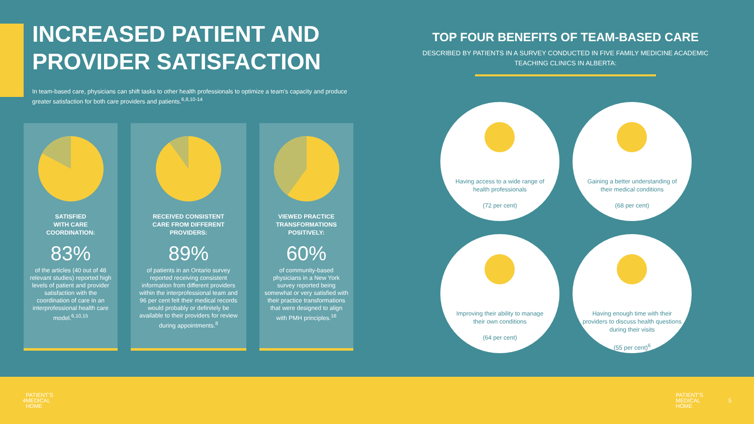INCREASED PATIENT AND PROVIDER SATISFACTION
In team-based care, physicians can shift tasks to other health professionals to optimize a team’s capacity and produce greater satisfaction for both care providers and patients.<sup>6,8,10-14</sup>
SATISFIED
WITH CARE
COORDINATION:
83%
of the articles (40 out of 48 relevant studies) reported high levels of patient and provider satisfaction with the coordination of care in an interprofessional health care model.<sup>6,10,15</sup>
RECEIVED CONSISTENT
CARE FROM DIFFERENT
PROVIDERS:
89%
of patients in an Ontario survey reported receiving consistent information from different providers within the interprofessional team and 96 per cent felt their medical records would probably or definitely be available to their providers for review during appointments.<sup>8</sup>
VIEWED PRACTICE
TRANSFORMATIONS
POSITIVELY:
60%
of community-based physicians in a New York survey reported being somewhat or very satisfied with their practice transformations that were designed to align with PMH principles.<sup>16</sup>
TOP FOUR BENEFITS OF TEAM-BASED CARE
DESCRIBED BY PATIENTS IN A SURVEY CONDUCTED IN FIVE FAMILY MEDICINE ACADEMIC TEACHING CLINICS IN ALBERTA:
Having access to a wide range of health professionals
(72 per cent)
Gaining a better understanding of their medical conditions
(68 per cent)
Improving their ability to manage their own conditions
(64 per cent)
Having enough time with their providers to discuss health questions during their visits
(55 per cent)<sup>6</sup>
4 PATIENT’S
MEDICAL
HOME PATIENT’S
MEDICAL
HOME 5